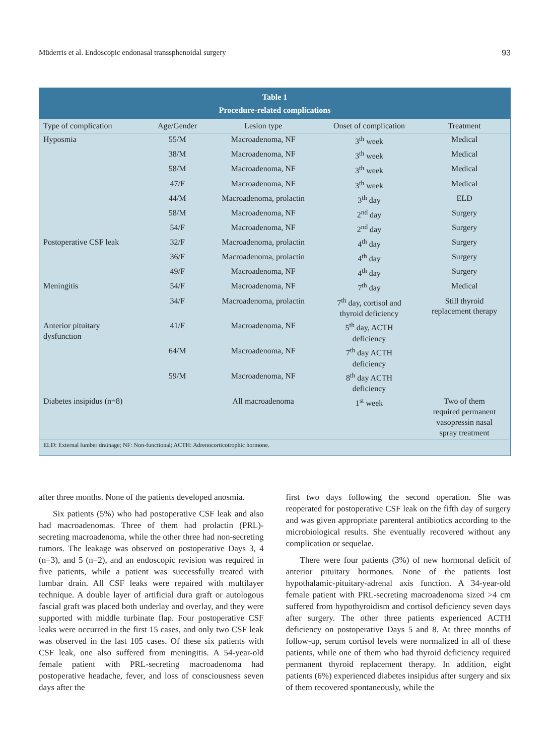Müderris et al. Endoscopic endonasal transsphenoidal surgery 93
| Table 1 Procedure-related complications | | | | |
| --- | --- | --- | --- | --- |
| Type of complication | Age/Gender | Lesion type | Onset of complication | Treatment |
| Hyposmia | 55/M | Macroadenoma, NF | 3<sup>th</sup> week | Medical |
| | 38/M | Macroadenoma, NF | 3<sup>th</sup> week | Medical |
| | 58/M | Macroadenoma, NF | 3<sup>th</sup> week | Medical |
| | 47/F | Macroadenoma, NF | 3<sup>th</sup> week | Medical |
| | 44/M | Macroadenoma, prolactin | 3<sup>th</sup> day | ELD |
| | 58/M | Macroadenoma, NF | 2<sup>nd</sup> day | Surgery |
| | 54/F | Macroadenoma, NF | 2<sup>nd</sup> day | Surgery |
| Postoperative CSF leak | 32/F | Macroadenoma, prolactin | 4<sup>th</sup> day | Surgery |
| | 36/F | Macroadenoma, prolactin | 4<sup>th</sup> day | Surgery |
| | 49/F | Macroadenoma, NF | 4<sup>th</sup> day | Surgery |
| Meningitis | 54/F | Macroadenoma, NF | 7<sup>th</sup> day | Medical |
| | 34/F | Macroadenoma, prolactin | 7<sup>th</sup> day, cortisol and thyroid deficiency | Still thyroid replacement therapy |
| Anterior pituitary dysfunction | 41/F | Macroadenoma, NF | 5<sup>th</sup> day, ACTH deficiency | |
| | 64/M | Macroadenoma, NF | 7<sup>th</sup> day ACTH deficiency | |
| | 59/M | Macroadenoma, NF | 8<sup>th</sup> day ACTH deficiency | |
| Diabetes insipidus (n=8) | | All macroadenoma | 1<sup>st</sup> week | Two of them required permanent vasopressin nasal spray treatment |
| ELD: External lumber drainage; NF: Non-functional; ACTH: Adrenocorticotrophic hormone. | | | | |
after three months. None of the patients developed anosmia.
Six patients (5%) who had postoperative CSF leak and also had macroadenomas. Three of them had prolactin (PRL)-secreting macroadenoma, while the other three had non-secreting tumors. The leakage was observed on postoperative Days 3, 4 (n=3), and 5 (n=2), and an endoscopic revision was required in five patients, while a patient was successfully treated with lumbar drain. All CSF leaks were repaired with multilayer technique. A double layer of artificial dura graft or autologous fascial graft was placed both underlay and overlay, and they were supported with middle turbinate flap. Four postoperative CSF leaks were occurred in the first 15 cases, and only two CSF leak was observed in the last 105 cases. Of these six patients with CSF leak, one also suffered from meningitis. A 54-year-old female patient with PRL-secreting macroadenoma had postoperative headache, fever, and loss of consciousness seven days after the
first two days following the second operation. She was reoperated for postoperative CSF leak on the fifth day of surgery and was given appropriate parenteral antibiotics according to the microbiological results. She eventually recovered without any complication or sequelae.
There were four patients (3%) of new hormonal deficit of anterior pituitary hormones. None of the patients lost hypothalamic-pituitary-adrenal axis function. A 34-year-old female patient with PRL-secreting macroadenoma sized >4 cm suffered from hypothyroidism and cortisol deficiency seven days after surgery. The other three patients experienced ACTH deficiency on postoperative Days 5 and 8. At three months of follow-up, serum cortisol levels were normalized in all of these patients, while one of them who had thyroid deficiency required permanent thyroid replacement therapy. In addition, eight patients (6%) experienced diabetes insipidus after surgery and six of them recovered spontaneously, while the